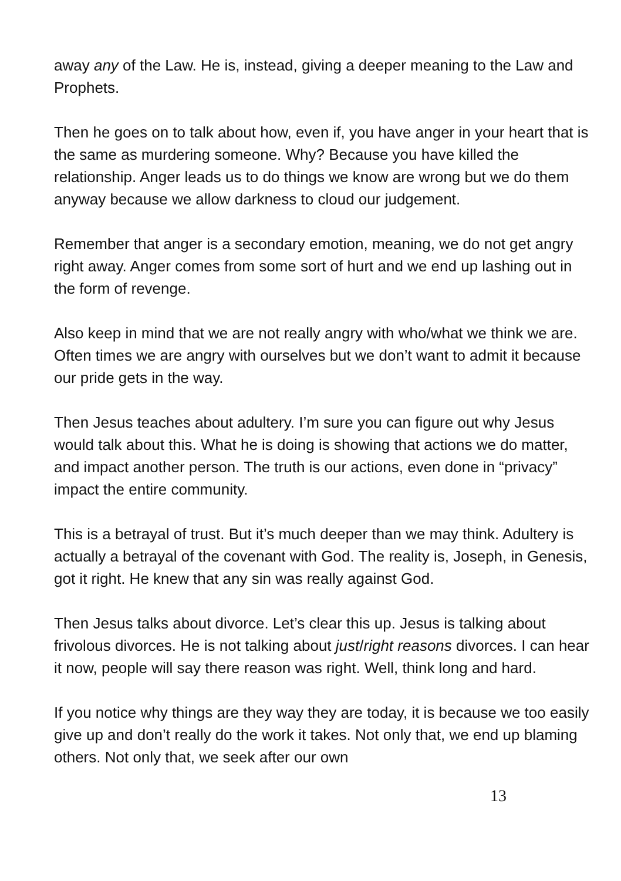away any of the Law. He is, instead, giving a deeper meaning to the Law and Prophets.
Then he goes on to talk about how, even if, you have anger in your heart that is the same as murdering someone. Why? Because you have killed the relationship. Anger leads us to do things we know are wrong but we do them anyway because we allow darkness to cloud our judgement.
Remember that anger is a secondary emotion, meaning, we do not get angry right away. Anger comes from some sort of hurt and we end up lashing out in the form of revenge.
Also keep in mind that we are not really angry with who/what we think we are. Often times we are angry with ourselves but we don’t want to admit it because our pride gets in the way.
Then Jesus teaches about adultery. I’m sure you can figure out why Jesus would talk about this. What he is doing is showing that actions we do matter, and impact another person. The truth is our actions, even done in “privacy” impact the entire community.
This is a betrayal of trust. But it’s much deeper than we may think. Adultery is actually a betrayal of the covenant with God. The reality is, Joseph, in Genesis, got it right. He knew that any sin was really against God.
Then Jesus talks about divorce. Let’s clear this up. Jesus is talking about frivolous divorces. He is not talking about just/right reasons divorces. I can hear it now, people will say there reason was right. Well, think long and hard.
If you notice why things are they way they are today, it is because we too easily give up and don’t really do the work it takes. Not only that, we end up blaming others. Not only that, we seek after our own
13